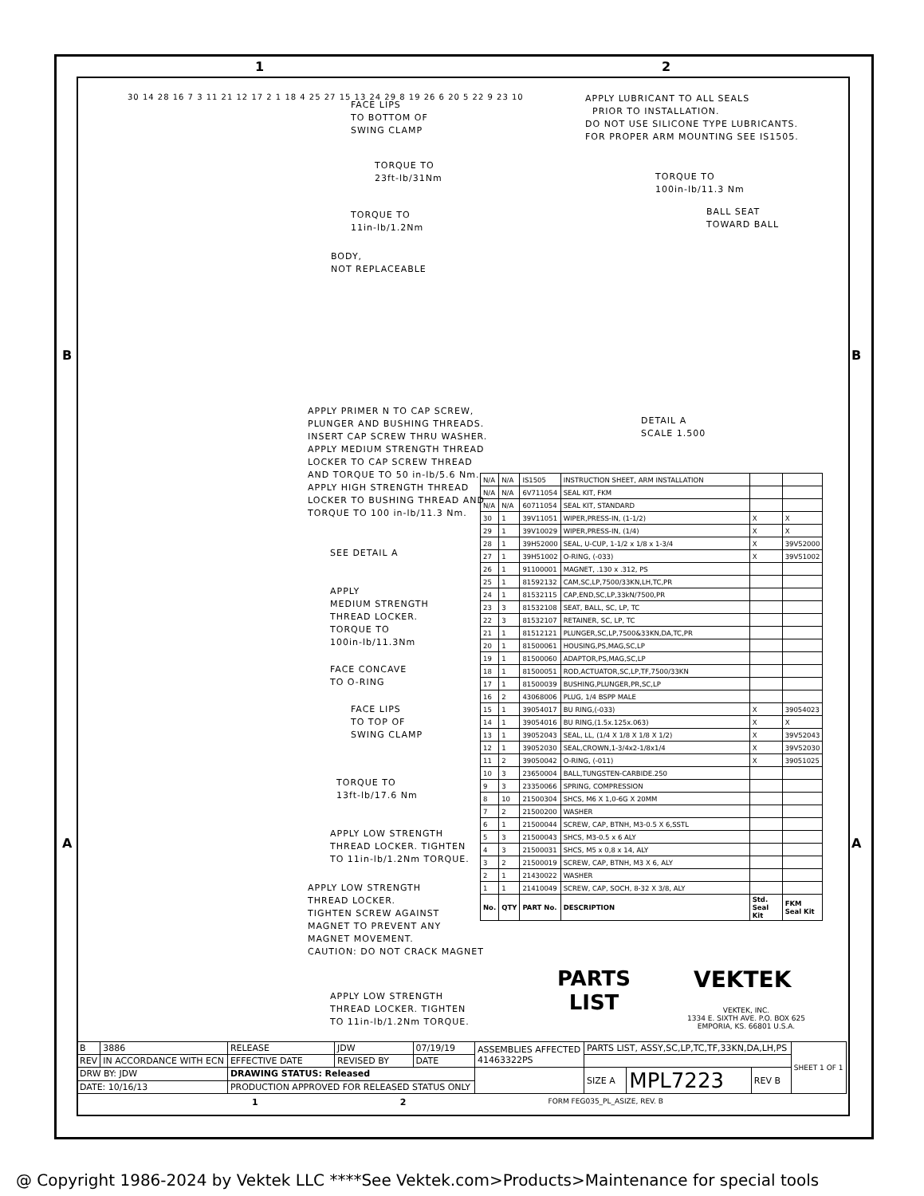1 2
B B
A A
FACE LIPS
TO BOTTOM OF
SWING CLAMP
TORQUE TO
23ft-lb/31Nm
TORQUE TO
11in-lb/1.2Nm
BODY,
NOT REPLACEABLE
APPLY PRIMER N TO CAP SCREW,
PLUNGER AND BUSHING THREADS.
INSERT CAP SCREW THRU WASHER.
APPLY MEDIUM STRENGTH THREAD
LOCKER TO CAP SCREW THREAD
AND TORQUE TO 50 in-lb/5.6 Nm.
APPLY HIGH STRENGTH THREAD
LOCKER TO BUSHING THREAD AND
TORQUE TO 100 in-lb/11.3 Nm.
SEE DETAIL A
APPLY
MEDIUM STRENGTH
THREAD LOCKER.
TORQUE TO
100in-lb/11.3Nm
FACE CONCAVE
TO O-RING
FACE LIPS
TO TOP OF
SWING CLAMP
TORQUE TO
13ft-lb/17.6 Nm
APPLY LOW STRENGTH
THREAD LOCKER. TIGHTEN
TO 11in-lb/1.2Nm TORQUE.
APPLY LOW STRENGTH
THREAD LOCKER.
TIGHTEN SCREW AGAINST
MAGNET TO PREVENT ANY
MAGNET MOVEMENT.
CAUTION: DO NOT CRACK MAGNET
APPLY LOW STRENGTH
THREAD LOCKER. TIGHTEN
TO 11in-lb/1.2Nm TORQUE.
APPLY LUBRICANT TO ALL SEALS
PRIOR TO INSTALLATION.
DO NOT USE SILICONE TYPE LUBRICANTS.
FOR PROPER ARM MOUNTING SEE IS1505.
TORQUE TO
100in-lb/11.3 Nm
BALL SEAT
TOWARD BALL
DETAIL A
SCALE 1.500
30 14 28 16 7 3 11 21 12 17 2 1 18 4 25 27 15 13 24 29 8 19 26 6 20 5 22 9 23 10
| N/A | N/A | IS1505 | INSTRUCTION SHEET, ARM INSTALLATION | | |
| N/A | N/A | 6V711054 | SEAL KIT, FKM | | |
| N/A | N/A | 60711054 | SEAL KIT, STANDARD | | |
| 30 | 1 | 39V11051 | WIPER,PRESS-IN, (1-1/2) | X | X |
| 29 | 1 | 39V10029 | WIPER,PRESS-IN, (1/4) | X | X |
| 28 | 1 | 39H52000 | SEAL, U-CUP, 1-1/2 x 1/8 x 1-3/4 | X | 39V52000 |
| 27 | 1 | 39H51002 | O-RING, (-033) | X | 39V51002 |
| 26 | 1 | 91100001 | MAGNET, .130 x .312, PS | | |
| 25 | 1 | 81592132 | CAM,SC,LP,7500/33KN,LH,TC,PR | | |
| 24 | 1 | 81532115 | CAP,END,SC,LP,33kN/7500,PR | | |
| 23 | 3 | 81532108 | SEAT, BALL, SC, LP, TC | | |
| 22 | 3 | 81532107 | RETAINER, SC, LP, TC | | |
| 21 | 1 | 81512121 | PLUNGER,SC,LP,7500&33KN,DA,TC,PR | | |
| 20 | 1 | 81500061 | HOUSING,PS,MAG,SC,LP | | |
| 19 | 1 | 81500060 | ADAPTOR,PS,MAG,SC,LP | | |
| 18 | 1 | 81500051 | ROD,ACTUATOR,SC,LP,TF,7500/33KN | | |
| 17 | 1 | 81500039 | BUSHING,PLUNGER,PR,SC,LP | | |
| 16 | 2 | 43068006 | PLUG, 1/4 BSPP MALE | | |
| 15 | 1 | 39054017 | BU RING,(-033) | X | 39054023 |
| 14 | 1 | 39054016 | BU RING,(1.5x.125x.063) | X | X |
| 13 | 1 | 39052043 | SEAL, LL, (1/4 X 1/8 X 1/8 X 1/2) | X | 39V52043 |
| 12 | 1 | 39052030 | SEAL,CROWN,1-3/4x2-1/8x1/4 | X | 39V52030 |
| 11 | 2 | 39050042 | O-RING, (-011) | X | 39051025 |
| 10 | 3 | 23650004 | BALL,TUNGSTEN-CARBIDE.250 | | |
| 9 | 3 | 23350066 | SPRING, COMPRESSION | | |
| 8 | 10 | 21500304 | SHCS, M6 X 1,0-6G X 20MM | | |
| 7 | 2 | 21500200 | WASHER | | |
| 6 | 1 | 21500044 | SCREW, CAP, BTNH, M3-0.5 X 6,SSTL | | |
| 5 | 3 | 21500043 | SHCS, M3-0.5 x 6 ALY | | |
| 4 | 3 | 21500031 | SHCS, M5 x 0,8 x 14, ALY | | |
| 3 | 2 | 21500019 | SCREW, CAP, BTNH, M3 X 6, ALY | | |
| 2 | 1 | 21430022 | WASHER | | |
| 1 | 1 | 21410049 | SCREW, CAP, SOCH, 8-32 X 3/8, ALY | | |
| No. | QTY | PART No. | DESCRIPTION | Std. Seal Kit | FKM Seal Kit |
PARTS LIST
VEKTEK
VEKTEK, INC.
1334 E. SIXTH AVE. P.O. BOX 625
EMPORIA, KS. 66801 U.S.A.
| B | 3886 | RELEASE | JDW | 07/19/19 | ASSEMBLIES AFFECTED 41463322PS | PARTS LIST, ASSY,SC,LP,TC,TF,33KN,DA,LH,PS | | | SHEET 1 OF 1 |
| REV | IN ACCORDANCE WITH ECN | EFFECTIVE DATE | REVISED BY | DATE | | | | | |
| DRW BY: JDW | | DRAWING STATUS: Released | | | | SIZE A | MPL7223 | REV B | |
| DATE: 10/16/13 | | PRODUCTION APPROVED FOR RELEASED STATUS ONLY | | | | | | | |
1 2 FORM FEG035_PL_ASIZE, REV. B
@ Copyright 1986-2024 by Vektek LLC ****See Vektek.com>Products>Maintenance for special tools